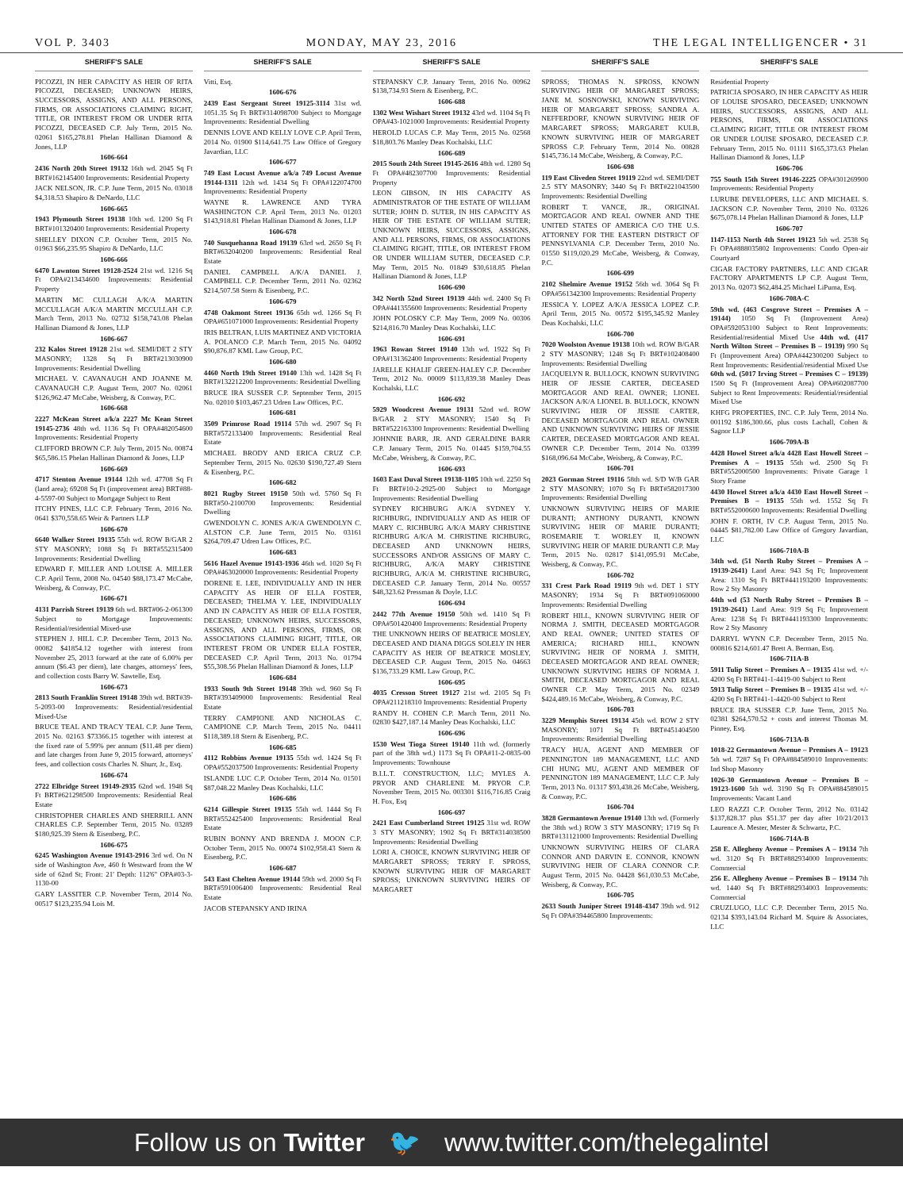VOL P. 3403 MONDAY, MAY 23, 2016 THE LEGAL INTELLIGENCER • 31
SHERIFF'S SALE
PICOZZI, IN HER CAPACITY AS HEIR OF RITA PICOZZI, DECEASED; UNKNOWN HEIRS, SUCCESSORS, ASSIGNS, AND ALL PERSONS, FIRMS, OR ASSOCIATIONS CLAIMING RIGHT, TITLE, OR INTEREST FROM OR UNDER RITA PICOZZI, DECEASED C.P. July Term, 2015 No. 02061 $165,278.81 Phelan Hallinan Diamond & Jones, LLP
1606-664
2436 North 20th Street 19132 16th wd. 2045 Sq Ft BRT#162145400 Improvements: Residential Property
JACK NELSON, JR. C.P. June Term, 2015 No. 03018 $4,318.53 Shapiro & DeNardo, LLC
1606-665
1943 Plymouth Street 19138 10th wd. 1200 Sq Ft BRT#101320400 Improvements: Residential Property
SHELLEY DIXON C.P. October Term, 2015 No. 01963 $66,235.95 Shapiro & DeNardo, LLC
1606-666
6470 Lawnton Street 19128-2524 21st wd. 1216 Sq Ft OPA#213434600 Improvements: Residential Property
MARTIN MC CULLAGH A/K/A MARTIN MCCULLAGH A/K/A MARTIN MCCULLAH C.P. March Term, 2013 No. 02732 $158,743.08 Phelan Hallinan Diamond & Jones, LLP
1606-667
232 Kalos Street 19128 21st wd. SEMI/DET 2 STY MASONRY; 1328 Sq Ft BRT#213030900 Improvements: Residential Dwelling
MICHAEL V. CAVANAUGH AND JOANNE M. CAVANAUGH C.P. August Term, 2007 No. 02061 $126,962.47 McCabe, Weisberg, & Conway, P.C.
1606-668
2227 McKean Street a/k/a 2227 Mc Kean Street 19145-2736 48th wd. 1136 Sq Ft OPA#482054600 Improvements: Residential Property
CLIFFORD BROWN C.P. July Term, 2015 No. 00874 $65,586.15 Phelan Hallinan Diamond & Jones, LLP
1606-669
4717 Stenton Avenue 19144 12th wd. 47708 Sq Ft (land area); 69208 Sq Ft (improvement area) BRT#88-4-5597-00 Subject to Mortgage Subject to Rent
ITCHY PINES, LLC C.P. February Term, 2016 No. 0641 $370,558.65 Weir & Partners LLP
1606-670
6640 Walker Street 19135 55th wd. ROW B/GAR 2 STY MASONRY; 1088 Sq Ft BRT#552315400 Improvements: Residential Dwelling
EDWARD F. MILLER AND LOUISE A. MILLER C.P. April Term, 2008 No. 04540 $88,173.47 McCabe, Weisberg, & Conway, P.C.
1606-671
4131 Parrish Street 19139 6th wd. BRT#06-2-061300 Subject to Mortgage Improvements: Residential/residential Mixed-use
STEPHEN J. HILL C.P. December Term, 2013 No. 00082 $41854.12 together with interest from November 25, 2013 forward at the rate of 6.00% per annum ($6.43 per diem), late charges, attorneys' fees, and collection costs Barry W. Sawtelle, Esq.
1606-673
2813 South Franklin Street 19148 39th wd. BRT#39-5-2093-00 Improvements: Residential/residential Mixed-Use
BRUCE TEAL AND TRACY TEAL C.P. June Term, 2015 No. 02163 $73366.15 together with interest at the fixed rate of 5.99% per annum ($11.48 per diem) and late charges from June 9, 2015 forward, attorneys' fees, and collection costs Charles N. Shurr, Jr., Esq.
1606-674
2722 Elbridge Street 19149-2935 62nd wd. 1948 Sq Ft BRT#621298500 Improvements: Residential Real Estate
CHRISTOPHER CHARLES AND SHERRILL ANN CHARLES C.P. September Term, 2015 No. 03289 $180,925.39 Stern & Eisenberg, P.C.
1606-675
6245 Washington Avenue 19143-2916 3rd wd. On N side of Washington Ave, 460 ft Westward from the W side of 62nd St; Front: 21' Depth: 112'6" OPA#03-3-1130-00
GARY LASSITER C.P. November Term, 2014 No. 00517 $123,235.94 Lois M.
SHERIFF'S SALE
Vitti, Esq.
1606-676
2439 East Sergeant Street 19125-3114 31st wd. 1051.35 Sq Ft BRT#314098700 Subject to Mortgage Improvements: Residential Dwelling
DENNIS LOVE AND KELLY LOVE C.P. April Term, 2014 No. 01900 $114,641.75 Law Office of Gregory Javardian, LLC
1606-677
749 East Locust Avenue a/k/a 749 Locust Avenue 19144-1311 12th wd. 1434 Sq Ft OPA#122074700 Improvements: Residential Property
WAYNE R. LAWRENCE AND TYRA WASHINGTON C.P. April Term, 2013 No. 01203 $143,918.81 Phelan Hallinan Diamond & Jones, LLP
1606-678
740 Susquehanna Road 19139 63rd wd. 2650 Sq Ft BRT#632040200 Improvements: Residential Real Estate
DANIEL CAMPBELL A/K/A DANIEL J. CAMPBELL C.P. December Term, 2011 No. 02362 $214,507.58 Stern & Eisenberg, P.C.
1606-679
4748 Oakmont Street 19136 65th wd. 1266 Sq Ft OPA#651071000 Improvements: Residential Property
IRIS BELTRAN, LUIS MARTINEZ AND VICTORIA A. POLANCO C.P. March Term, 2015 No. 04092 $90,876.87 KML Law Group, P.C.
1606-680
4460 North 19th Street 19140 13th wd. 1428 Sq Ft BRT#132212200 Improvements: Residential Dwelling
BRUCE IRA SUSSER C.P. September Term, 2015 No. 02010 $103,467.23 Udren Law Offices, P.C.
1606-681
3509 Primrose Road 19114 57th wd. 2907 Sq Ft BRT#572133400 Improvements: Residential Real Estate
MICHAEL BRODY AND ERICA CRUZ C.P. September Term, 2015 No. 02630 $190,727.49 Stern & Eisenberg, P.C.
1606-682
8021 Rugby Street 19150 50th wd. 5760 Sq Ft BRT#50-2100700 Improvements: Residential Dwelling
GWENDOLYN C. JONES A/K/A GWENDOLYN C. ALSTON C.P. June Term, 2015 No. 03161 $264,709.47 Udren Law Offices, P.C.
1606-683
5616 Hazel Avenue 19143-1936 46th wd. 1020 Sq Ft OPA#463020000 Improvements: Residential Property
DORENE E. LEE, INDIVIDUALLY AND IN HER CAPACITY AS HEIR OF ELLA FOSTER, DECEASED; THELMA Y. LEE, INDIVIDUALLY AND IN CAPACITY AS HEIR OF ELLA FOSTER, DECEASED; UNKNOWN HEIRS, SUCCESSORS, ASSIGNS, AND ALL PERSONS, FIRMS, OR ASSOCIATIONS CLAIMING RIGHT, TITLE, OR INTEREST FROM OR UNDER ELLA FOSTER, DECEASED C.P. April Term, 2013 No. 01794 $55,308.56 Phelan Hallinan Diamond & Jones, LLP
1606-684
1933 South 9th Street 19148 39th wd. 960 Sq Ft BRT#393409000 Improvements: Residential Real Estate
TERRY CAMPIONE AND NICHOLAS C. CAMPIONE C.P. March Term, 2015 No. 04411 $118,389.18 Stern & Eisenberg, P.C.
1606-685
4112 Robbins Avenue 19135 55th wd. 1424 Sq Ft OPA#552037500 Improvements: Residential Property
ISLANDE LUC C.P. October Term, 2014 No. 01501 $87,048.22 Manley Deas Kochalski, LLC
1606-686
6214 Gillespie Street 19135 55th wd. 1444 Sq Ft BRT#552425400 Improvements: Residential Real Estate
RUBIN BONNY AND BRENDA J. MOON C.P. October Term, 2015 No. 00074 $102,958.43 Stern & Eisenberg, P.C.
1606-687
543 East Chelten Avenue 19144 59th wd. 2000 Sq Ft BRT#591006400 Improvements: Residential Real Estate
JACOB STEPANSKY AND IRINA
SHERIFF'S SALE
STEPANSKY C.P. January Term, 2016 No. 00962 $138,734.93 Stern & Eisenberg, P.C.
1606-688
1302 West Wishart Street 19132 43rd wd. 1104 Sq Ft OPA#43-1021000 Improvements: Residential Property
HEROLD LUCAS C.P. May Term, 2015 No. 02568 $18,803.76 Manley Deas Kochalski, LLC
1606-689
2015 South 24th Street 19145-2616 48th wd. 1280 Sq Ft OPA#482307700 Improvements: Residential Property
LEON GIBSON, IN HIS CAPACITY AS ADMINISTRATOR OF THE ESTATE OF WILLIAM SUTER; JOHN D. SUTER, IN HIS CAPACITY AS HEIR OF THE ESTATE OF WILLIAM SUTER; UNKNOWN HEIRS, SUCCESSORS, ASSIGNS, AND ALL PERSONS, FIRMS, OR ASSOCIATIONS CLAIMING RIGHT, TITLE, OR INTEREST FROM OR UNDER WILLIAM SUTER, DECEASED C.P. May Term, 2015 No. 01849 $30,618.85 Phelan Hallinan Diamond & Jones, LLP
1606-690
342 North 52nd Street 19139 44th wd. 2400 Sq Ft OPA#441355600 Improvements: Residential Property
JOHN POLOSKY C.P. May Term, 2009 No. 00306 $214,816.70 Manley Deas Kochalski, LLC
1606-691
1963 Rowan Street 19140 13th wd. 1922 Sq Ft OPA#131362400 Improvements: Residential Property
JARELLE KHALIF GREEN-HALEY C.P. December Term, 2012 No. 00009 $113,839.38 Manley Deas Kochalski, LLC
1606-692
5929 Woodcrest Avenue 19131 52nd wd. ROW B/GAR 2 STY MASONRY; 1540 Sq Ft BRT#522163300 Improvements: Residential Dwelling
JOHNNIE BARR, JR. AND GERALDINE BARR C.P. January Term, 2015 No. 01445 $159,704.55 McCabe, Weisberg, & Conway, P.C.
1606-693
1603 East Duval Street 19138-1105 10th wd. 2250 Sq Ft BRT#10-2-2925-00 Subject to Mortgage Improvements: Residential Dwelling
SYDNEY RICHBURG A/K/A SYDNEY Y. RICHBURG, INDIVIDUALLY AND AS HEIR OF MARY C. RICHBURG A/K/A MARY CHRISTINE RICHBURG A/K/A M. CHRISTINE RICHBURG, DECEASED AND UNKNOWN HEIRS, SUCCESSORS AND/OR ASSIGNS OF MARY C. RICHBURG, A/K/A MARY CHRISTINE RICHBURG, A/K/A M. CHRISTINE RICHBURG, DECEASED C.P. January Term, 2014 No. 00557 $48,323.62 Pressman & Doyle, LLC
1606-694
2442 77th Avenue 19150 50th wd. 1410 Sq Ft OPA#501420400 Improvements: Residential Property
THE UNKNOWN HEIRS OF BEATRICE MOSLEY, DECEASED AND DIANA DIGGS SOLELY IN HER CAPACITY AS HEIR OF BEATRICE MOSLEY, DECEASED C.P. August Term, 2015 No. 04663 $136,733.29 KML Law Group, P.C.
1606-695
4035 Cresson Street 19127 21st wd. 2105 Sq Ft OPA#211218310 Improvements: Residential Property
RANDY H. COHEN C.P. March Term, 2011 No. 02830 $427,187.14 Manley Deas Kochalski, LLC
1606-696
1530 West Tioga Street 19140 11th wd. (formerly part of the 38th wd.) 1173 Sq Ft OPA#11-2-0835-00 Improvements: Townhouse
B.I.L.T. CONSTRUCTION, LLC; MYLES A. PRYOR AND CHARLENE M. PRYOR C.P. November Term, 2015 No. 003301 $116,716.85 Craig H. Fox, Esq
1606-697
2421 East Cumberland Street 19125 31st wd. ROW 3 STY MASONRY; 1902 Sq Ft BRT#314038500 Improvements: Residential Dwelling
LORI A. CHOICE, KNOWN SURVIVING HEIR OF MARGARET SPROSS; TERRY F. SPROSS, KNOWN SURVIVING HEIR OF MARGARET SPROSS; UNKNOWN SURVIVING HEIRS OF MARGARET
SHERIFF'S SALE
SPROSS; THOMAS N. SPROSS, KNOWN SURVIVING HEIR OF MARGARET SPROSS; JANE M. SOSNOWSKI, KNOWN SURVIVING HEIR OF MARGARET SPROSS; SANDRA A. NEFFERDORF, KNOWN SURVIVING HEIR OF MARGARET SPROSS; MARGARET KULB, KNOWN SURVIVING HEIR OF MARGARET SPROSS C.P. February Term, 2014 No. 00828 $145,736.14 McCabe, Weisberg, & Conway, P.C.
1606-698
119 East Cliveden Street 19119 22nd wd. SEMI/DET 2.5 STY MASONRY; 3440 Sq Ft BRT#221043500 Improvements: Residential Dwelling
ROBERT T. VANCE, JR., ORIGINAL MORTGAGOR AND REAL OWNER AND THE UNITED STATES OF AMERICA C/O THE U.S. ATTORNEY FOR THE EASTERN DISTRICT OF PENNSYLVANIA C.P. December Term, 2010 No. 01550 $119,020.29 McCabe, Weisberg, & Conway, P.C.
1606-699
2102 Shelmire Avenue 19152 56th wd. 3064 Sq Ft OPA#561342300 Improvements: Residential Property
JESSICA Y. LOPEZ A/K/A JESSICA LOPEZ C.P. April Term, 2015 No. 00572 $195,345.92 Manley Deas Kochalski, LLC
1606-700
7020 Woolston Avenue 19138 10th wd. ROW B/GAR 2 STY MASONRY; 1248 Sq Ft BRT#102408400 Improvements: Residential Dwelling
JACQUELYN R. BULLOCK, KNOWN SURVIVING HEIR OF JESSIE CARTER, DECEASED MORTGAGOR AND REAL OWNER; LIONEL JACKSON A/K/A LIONEL B. BULLOCK, KNOWN SURVIVING HEIR OF JESSIE CARTER, DECEASED MORTGAGOR AND REAL OWNER AND UNKNOWN SURVIVING HEIRS OF JESSIE CARTER, DECEASED MORTGAGOR AND REAL OWNER C.P. December Term, 2014 No. 03399 $168,096.64 McCabe, Weisberg, & Conway, P.C.
1606-701
2023 Gorman Street 19116 58th wd. S/D W/B GAR 2 STY MASONRY; 1070 Sq Ft BRT#582017300 Improvements: Residential Dwelling
UNKNOWN SURVIVING HEIRS OF MARIE DURANTI; ANTHONY DURANTI, KNOWN SURVIVING HEIR OF MARIE DURANTI; ROSEMARIE T. WORLEY II, KNOWN SURVIVING HEIR OF MARIE DURANTI C.P. May Term, 2015 No. 02817 $141,095.91 McCabe, Weisberg, & Conway, P.C.
1606-702
331 Crest Park Road 19119 9th wd. DET 1 STY MASONRY; 1934 Sq Ft BRT#091060000 Improvements: Residential Dwelling
ROBERT HILL, KNOWN SURVIVING HEIR OF NORMA J. SMITH, DECEASED MORTGAGOR AND REAL OWNER; UNITED STATES OF AMERICA; RICHARD HILL, KNOWN SURVIVING HEIR OF NORMA J. SMITH, DECEASED MORTGAGOR AND REAL OWNER; UNKNOWN SURVIVING HEIRS OF NORMA J. SMITH, DECEASED MORTGAGOR AND REAL OWNER C.P. May Term, 2015 No. 02349 $424,489.16 McCabe, Weisberg, & Conway, P.C.
1606-703
3229 Memphis Street 19134 45th wd. ROW 2 STY MASONRY; 1071 Sq Ft BRT#451404500 Improvements: Residential Dwelling
TRACY HUA, AGENT AND MEMBER OF PENNINGTON 189 MANAGEMENT, LLC AND CHI HUNG MU, AGENT AND MEMBER OF PENNINGTON 189 MANAGEMENT, LLC C.P. July Term, 2013 No. 01317 $93,438.26 McCabe, Weisberg, & Conway, P.C.
1606-704
3828 Germantown Avenue 19140 13th wd. (Formerly the 38th wd.) ROW 3 STY MASONRY; 1719 Sq Ft BRT#131121000 Improvements: Residential Dwelling
UNKNOWN SURVIVING HEIRS OF CLARA CONNOR AND DARVIN E. CONNOR, KNOWN SURVIVING HEIR OF CLARA CONNOR C.P. August Term, 2015 No. 04428 $61,030.53 McCabe, Weisberg, & Conway, P.C.
1606-705
2633 South Juniper Street 19148-4347 39th wd. 912 Sq Ft OPA#394465800 Improvements:
SHERIFF'S SALE
Residential Property
PATRICIA SPOSARO, IN HER CAPACITY AS HEIR OF LOUISE SPOSARO, DECEASED; UNKNOWN HEIRS, SUCCESSORS, ASSIGNS, AND ALL PERSONS, FIRMS, OR ASSOCIATIONS CLAIMING RIGHT, TITLE OR INTEREST FROM OR UNDER LOUISE SPOSARO, DECEASED C.P. February Term, 2015 No. 01111 $165,373.63 Phelan Hallinan Diamond & Jones, LLP
1606-706
755 South 15th Street 19146-2225 OPA#301269900 Improvements: Residential Property
LURUBE DEVELOPERS, LLC AND MICHAEL S. JACKSON C.P. November Term, 2010 No. 03326 $675,078.14 Phelan Hallinan Diamond & Jones, LLP
1606-707
1147-1153 North 4th Street 19123 5th wd. 2538 Sq Ft OPA#888035802 Improvements: Condo Open-air Courtyard
CIGAR FACTORY PARTNERS, LLC AND CIGAR FACTORY APARTMENTS LP C.P. August Term, 2013 No. 02073 $62,484.25 Michael LiPuma, Esq.
1606-708A-C
59th wd. (463 Cosgrove Street – Premises A – 19144) 1050 Sq Ft (Improvement Area) OPA#592053100 Subject to Rent Improvements: Residential/residential Mixed Use 44th wd. (417 North Wilton Street – Premises B – 19139) 990 Sq Ft (Improvement Area) OPA#442300200 Subject to Rent Improvements: Residential/residential Mixed Use 60th wd. (5017 Irving Street – Premises C – 19139) 1500 Sq Ft (Improvement Area) OPA#602087700 Subject to Rent Improvements: Residential/residential Mixed Use
KHFG PROPERTIES, INC. C.P. July Term, 2014 No. 001192 $186,300.66, plus costs Lachall, Cohen & Sagnor LLP
1606-709A-B
4428 Howel Street a/k/a 4428 East Howell Street – Premises A – 19135 55th wd. 2500 Sq Ft BRT#552000500 Improvements: Private Garage 1 Story Frame
4430 Howel Street a/k/a 4430 East Howell Street – Premises B – 19135 55th wd. 1552 Sq Ft BRT#552000600 Improvements: Residential Dwelling
JOHN F. ORTH, IV C.P. August Term, 2015 No. 04445 $81,782.00 Law Office of Gregory Javardian, LLC
1606-710A-B
34th wd. (51 North Ruby Street – Premises A – 19139-2641) Land Area: 943 Sq Ft; Improvement Area: 1310 Sq Ft BRT#441193200 Improvements: Row 2 Sty Masonry
44th wd (53 North Ruby Street – Premises B – 19139-2641) Land Area: 919 Sq Ft; Improvement Area: 1238 Sq Ft BRT#441193300 Improvements: Row 2 Sty Masonry
DARRYL WYNN C.P. December Term, 2015 No. 000816 $214,601.47 Brett A. Berman, Esq.
1606-711A-B
5911 Tulip Street – Premises A – 19135 41st wd. +/- 4200 Sq Ft BRT#41-1-4419-00 Subject to Rent
5913 Tulip Street – Premises B – 19135 41st wd. +/- 4200 Sq Ft BRT#41-1-4420-00 Subject to Rent
BRUCE IRA SUSSER C.P. June Term, 2015 No. 02381 $264,570.52 + costs and interest Thomas M. Pinney, Esq.
1606-713A-B
1018-22 Germantown Avenue – Premises A – 19123 5th wd. 7287 Sq Ft OPA#884589010 Improvements: Ind Shop Masonry
1026-30 Germantown Avenue – Premises B – 19123-1600 5th wd. 3190 Sq Ft OPA#884589015 Improvements: Vacant Land
LEO RAZZI C.P. October Term, 2012 No. 03142 $137,828.37 plus $51.37 per day after 10/21/2013 Laurence A. Mester, Mester & Schwartz, P.C.
1606-714A-B
258 E. Allegheny Avenue – Premises A – 19134 7th wd. 3120 Sq Ft BRT#882934000 Improvements: Commercial
256 E. Allegheny Avenue – Premises B – 19134 7th wd. 1440 Sq Ft BRT#882934003 Improvements: Commercial
CRUZLUGO, LLC C.P. December Term, 2015 No. 02134 $393,143.04 Richard M. Squire & Associates, LLC
Follow us on Twitter 🐦 www.twitter.com/thelegalintel